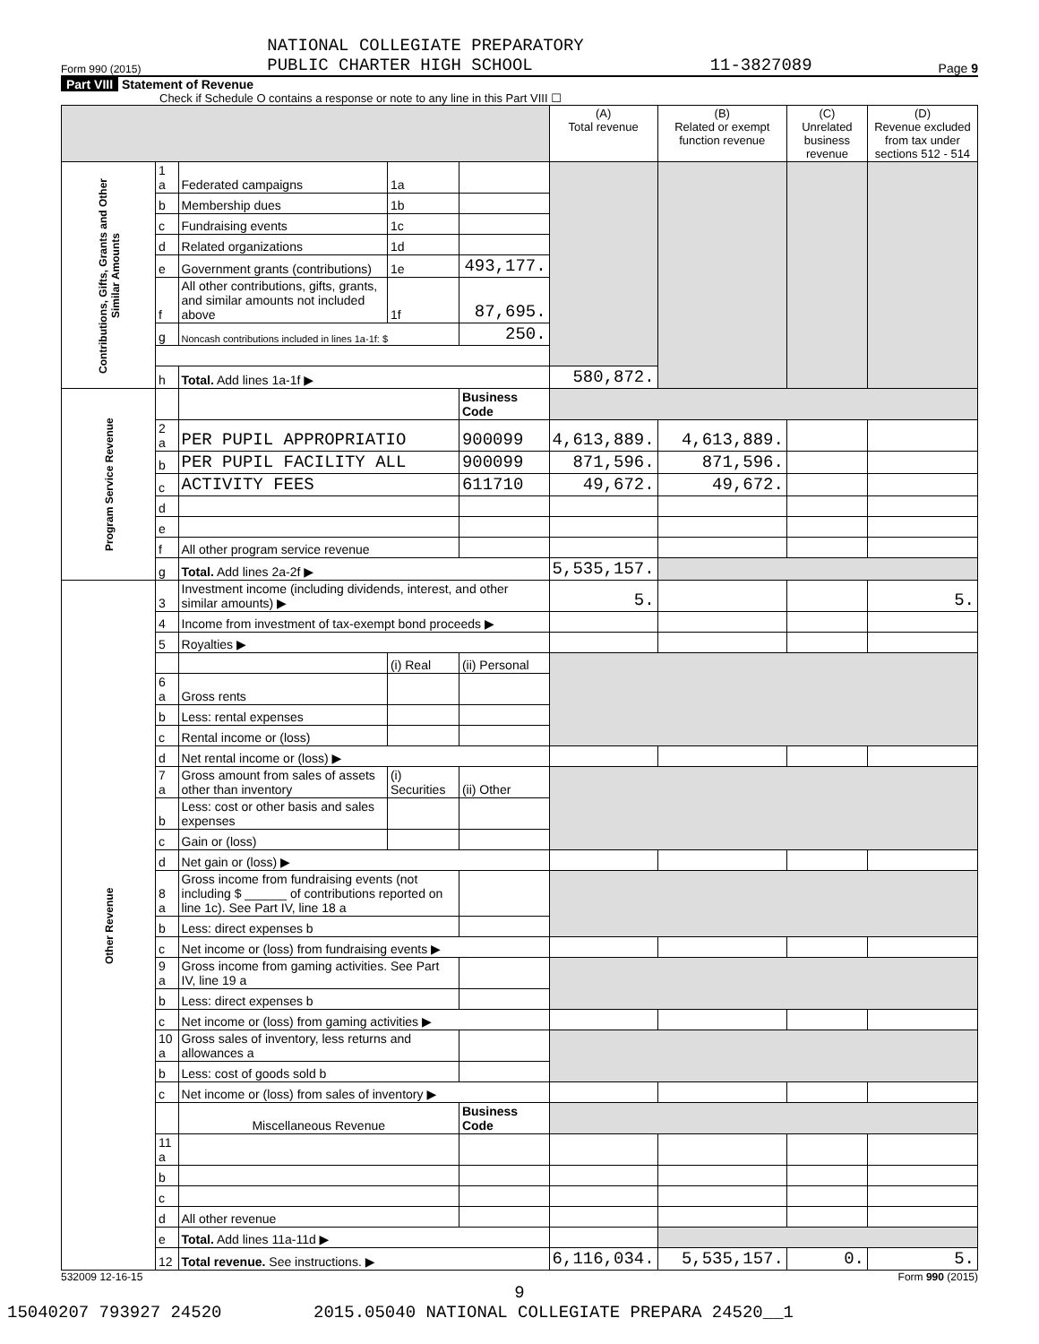Form 990 (2015) NATIONAL COLLEGIATE PREPARATORY
PUBLIC CHARTER HIGH SCHOOL 11-3827089 Page 9
Part VIII Statement of Revenue
Check if Schedule O contains a response or note to any line in this Part VIII ☐
| | | | | | (A) Total revenue | (B) Related or exempt function revenue | (C) Unrelated business revenue | (D) Revenue excluded from tax under sections 512 - 514 |
| --- | --- | --- | --- | --- | --- | --- | --- | --- |
| Contributions, Gifts, Grants and Other Similar Amounts | 1 a | Federated campaigns | 1a | | | | | |
| | b | Membership dues | 1b | | | | | |
| | c | Fundraising events | 1c | | | | | |
| | d | Related organizations | 1d | | | | | |
| | e | Government grants (contributions) | 1e | 493,177. | | | | |
| | f | All other contributions, gifts, grants, and similar amounts not included above | 1f | 87,695. | | | | |
| | g | Noncash contributions included in lines 1a-1f: $ | | 250. | | | | |
| | h | Total. Add lines 1a-1f ▶ | | | 580,872. | | | |
| Program Service Revenue | | | | Business Code | | | | |
| | 2 a | PER PUPIL APPROPRIATIO | | 900099 | 4,613,889. | 4,613,889. | | |
| | b | PER PUPIL FACILITY ALL | | 900099 | 871,596. | 871,596. | | |
| | c | ACTIVITY FEES | | 611710 | 49,672. | 49,672. | | |
| | d | | | | | | | |
| | e | | | | | | | |
| | f | All other program service revenue | | | | | | |
| | g | Total. Add lines 2a-2f ▶ | | | 5,535,157. | | | |
| Other Revenue | 3 | Investment income (including dividends, interest, and other similar amounts) ▶ | | | 5. | | | 5. |
| | 4 | Income from investment of tax-exempt bond proceeds ▶ | | | | | | |
| | 5 | Royalties ▶ | | | | | | |
| | | | (i) Real | (ii) Personal | | | | |
| | 6 a | Gross rents | | | | | | |
| | b | Less: rental expenses | | | | | | |
| | c | Rental income or (loss) | | | | | | |
| | d | Net rental income or (loss) ▶ | | | | | | |
| | 7 a | Gross amount from sales of assets other than inventory | (i) Securities | (ii) Other | | | | |
| | b | Less: cost or other basis and sales expenses | | | | | | |
| | c | Gain or (loss) | | | | | | |
| | d | Net gain or (loss) ▶ | | | | | | |
| | 8 a | Gross income from fundraising events (not including $ ______ of contributions reported on line 1c). See Part IV, line 18 a | | | | | | |
| | b | Less: direct expenses b | | | | | | |
| | c | Net income or (loss) from fundraising events ▶ | | | | | | |
| | 9 a | Gross income from gaming activities. See Part IV, line 19 a | | | | | | |
| | b | Less: direct expenses b | | | | | | |
| | c | Net income or (loss) from gaming activities ▶ | | | | | | |
| | 10 a | Gross sales of inventory, less returns and allowances a | | | | | | |
| | b | Less: cost of goods sold b | | | | | | |
| | c | Net income or (loss) from sales of inventory ▶ | | | | | | |
| | | Miscellaneous Revenue | | Business Code | | | | |
| | 11 a | | | | | | | |
| | b | | | | | | | |
| | c | | | | | | | |
| | d | All other revenue | | | | | | |
| | e | Total. Add lines 11a-11d ▶ | | | | | | |
| | 12 | Total revenue. See instructions. ▶ | | | 6,116,034. | 5,535,157. | 0. | 5. |
532009 12-16-15 Form 990 (2015)
9
15040207 793927 24520 2015.05040 NATIONAL COLLEGIATE PREPARA 24520__1